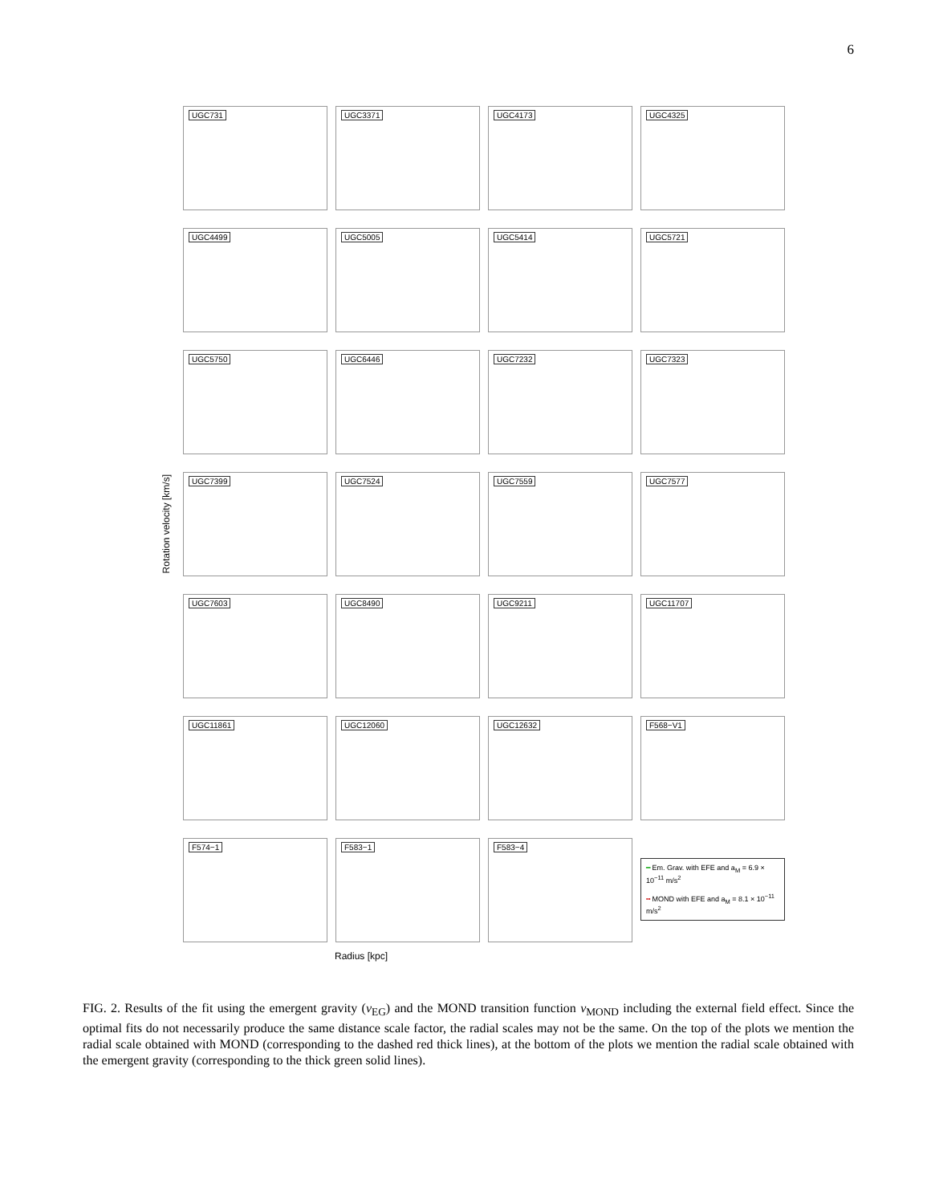6
Rotation velocity [km/s]
UGC731
UGC3371
UGC4173
UGC4325
UGC4499
UGC5005
UGC5414
UGC5721
UGC5750
UGC6446
UGC7232
UGC7323
UGC7399
UGC7524
UGC7559
UGC7577
UGC7603
UGC8490
UGC9211
UGC11707
UGC11861
UGC12060
UGC12632
F568−V1
F574−1
F583−1
F583−4
━ Em. Grav. with EFE and a<sub>M</sub> = 6.9 × 10<sup>−11</sup> m/s<sup>2</sup>
╍ MOND with EFE and a<sub>M</sub> = 8.1 × 10<sup>−11</sup> m/s<sup>2</sup>
Radius [kpc]
FIG. 2. Results of the fit using the emergent gravity (ν<sub>EG</sub>) and the MOND transition function ν<sub>MOND</sub> including the external field effect. Since the optimal fits do not necessarily produce the same distance scale factor, the radial scales may not be the same. On the top of the plots we mention the radial scale obtained with MOND (corresponding to the dashed red thick lines), at the bottom of the plots we mention the radial scale obtained with the emergent gravity (corresponding to the thick green solid lines).